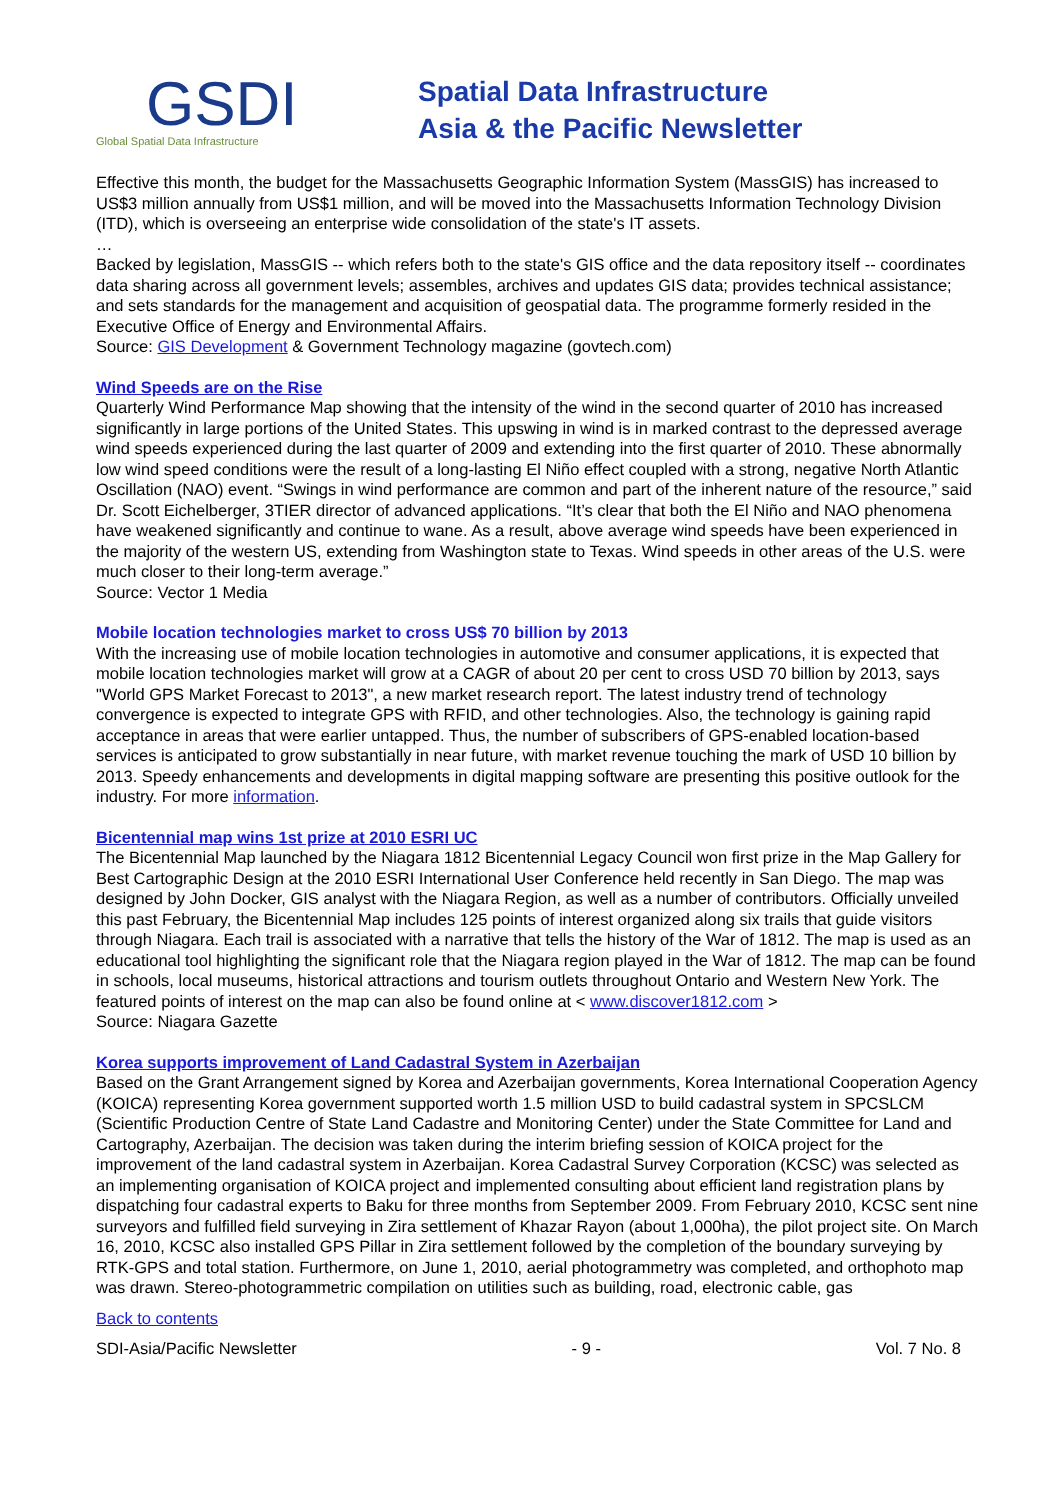GSDI
Global Spatial Data Infrastructure
Spatial Data Infrastructure
Asia & the Pacific Newsletter
Effective this month, the budget for the Massachusetts Geographic Information System (MassGIS) has increased to US$3 million annually from US$1 million, and will be moved into the Massachusetts Information Technology Division (ITD), which is overseeing an enterprise wide consolidation of the state's IT assets.
…
Backed by legislation, MassGIS -- which refers both to the state's GIS office and the data repository itself -- coordinates data sharing across all government levels; assembles, archives and updates GIS data; provides technical assistance; and sets standards for the management and acquisition of geospatial data. The programme formerly resided in the Executive Office of Energy and Environmental Affairs.
Source: GIS Development & Government Technology magazine (govtech.com)
Wind Speeds are on the Rise
Quarterly Wind Performance Map showing that the intensity of the wind in the second quarter of 2010 has increased significantly in large portions of the United States. This upswing in wind is in marked contrast to the depressed average wind speeds experienced during the last quarter of 2009 and extending into the first quarter of 2010. These abnormally low wind speed conditions were the result of a long-lasting El Niño effect coupled with a strong, negative North Atlantic Oscillation (NAO) event. “Swings in wind performance are common and part of the inherent nature of the resource,” said Dr. Scott Eichelberger, 3TIER director of advanced applications. “It’s clear that both the El Niño and NAO phenomena have weakened significantly and continue to wane. As a result, above average wind speeds have been experienced in the majority of the western US, extending from Washington state to Texas. Wind speeds in other areas of the U.S. were much closer to their long-term average.”
Source: Vector 1 Media
Mobile location technologies market to cross US$ 70 billion by 2013
With the increasing use of mobile location technologies in automotive and consumer applications, it is expected that mobile location technologies market will grow at a CAGR of about 20 per cent to cross USD 70 billion by 2013, says "World GPS Market Forecast to 2013", a new market research report. The latest industry trend of technology convergence is expected to integrate GPS with RFID, and other technologies. Also, the technology is gaining rapid acceptance in areas that were earlier untapped. Thus, the number of subscribers of GPS-enabled location-based services is anticipated to grow substantially in near future, with market revenue touching the mark of USD 10 billion by 2013. Speedy enhancements and developments in digital mapping software are presenting this positive outlook for the industry. For more information.
Bicentennial map wins 1st prize at 2010 ESRI UC
The Bicentennial Map launched by the Niagara 1812 Bicentennial Legacy Council won first prize in the Map Gallery for Best Cartographic Design at the 2010 ESRI International User Conference held recently in San Diego. The map was designed by John Docker, GIS analyst with the Niagara Region, as well as a number of contributors. Officially unveiled this past February, the Bicentennial Map includes 125 points of interest organized along six trails that guide visitors through Niagara. Each trail is associated with a narrative that tells the history of the War of 1812. The map is used as an educational tool highlighting the significant role that the Niagara region played in the War of 1812. The map can be found in schools, local museums, historical attractions and tourism outlets throughout Ontario and Western New York. The featured points of interest on the map can also be found online at < www.discover1812.com >
Source: Niagara Gazette
Korea supports improvement of Land Cadastral System in Azerbaijan
Based on the Grant Arrangement signed by Korea and Azerbaijan governments, Korea International Cooperation Agency (KOICA) representing Korea government supported worth 1.5 million USD to build cadastral system in SPCSLCM (Scientific Production Centre of State Land Cadastre and Monitoring Center) under the State Committee for Land and Cartography, Azerbaijan. The decision was taken during the interim briefing session of KOICA project for the improvement of the land cadastral system in Azerbaijan. Korea Cadastral Survey Corporation (KCSC) was selected as an implementing organisation of KOICA project and implemented consulting about efficient land registration plans by dispatching four cadastral experts to Baku for three months from September 2009. From February 2010, KCSC sent nine surveyors and fulfilled field surveying in Zira settlement of Khazar Rayon (about 1,000ha), the pilot project site. On March 16, 2010, KCSC also installed GPS Pillar in Zira settlement followed by the completion of the boundary surveying by RTK-GPS and total station. Furthermore, on June 1, 2010, aerial photogrammetry was completed, and orthophoto map was drawn. Stereo-photogrammetric compilation on utilities such as building, road, electronic cable, gas
Back to contents
SDI-Asia/Pacific Newsletter - 9 - Vol. 7 No. 8